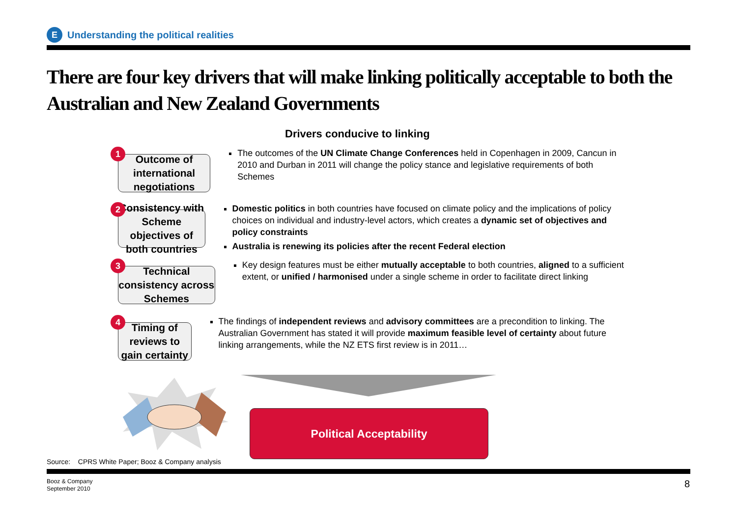E Understanding the political realities
There are four key drivers that will make linking politically acceptable to both the Australian and New Zealand Governments
Drivers conducive to linking
1
Outcome of international negotiations
The outcomes of the UN Climate Change Conferences held in Copenhagen in 2009, Cancun in 2010 and Durban in 2011 will change the policy stance and legislative requirements of both Schemes
2
Consistency with Scheme objectives of both countries
Domestic politics in both countries have focused on climate policy and the implications of policy choices on individual and industry-level actors, which creates a dynamic set of objectives and policy constraints
Australia is renewing its policies after the recent Federal election
3
Technical consistency across Schemes
Key design features must be either mutually acceptable to both countries, aligned to a sufficient extent, or unified / harmonised under a single scheme in order to facilitate direct linking
4
Timing of reviews to gain certainty
The findings of independent reviews and advisory committees are a precondition to linking. The Australian Government has stated it will provide maximum feasible level of certainty about future linking arrangements, while the NZ ETS first review is in 2011…
Political Acceptability
Source: CPRS White Paper; Booz & Company analysis
Booz & Company
September 2010
8